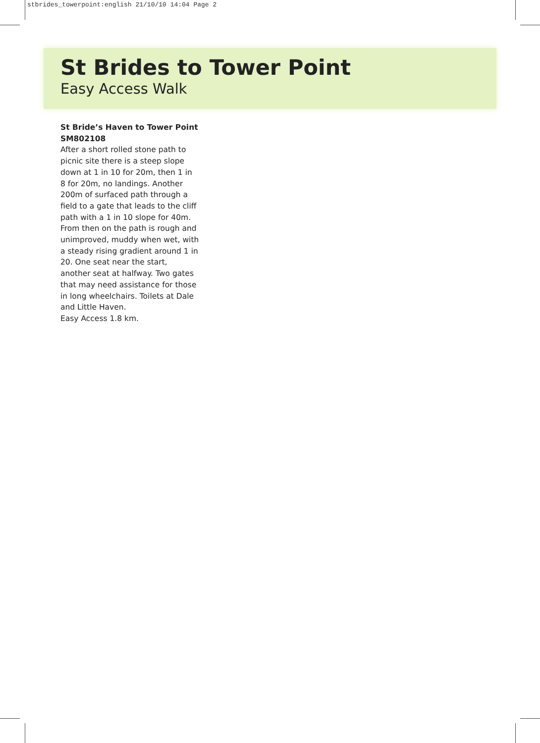stbrides_towerpoint:english 21/10/10 14:04 Page 2
St Brides to Tower Point
Easy Access Walk
St Bride’s Haven to Tower Point
SM802108
After a short rolled stone path to picnic site there is a steep slope down at 1 in 10 for 20m, then 1 in 8 for 20m, no landings. Another 200m of surfaced path through a field to a gate that leads to the cliff path with a 1 in 10 slope for 40m. From then on the path is rough and unimproved, muddy when wet, with a steady rising gradient around 1 in 20. One seat near the start, another seat at halfway. Two gates that may need assistance for those in long wheelchairs. Toilets at Dale and Little Haven.
Easy Access 1.8 km.